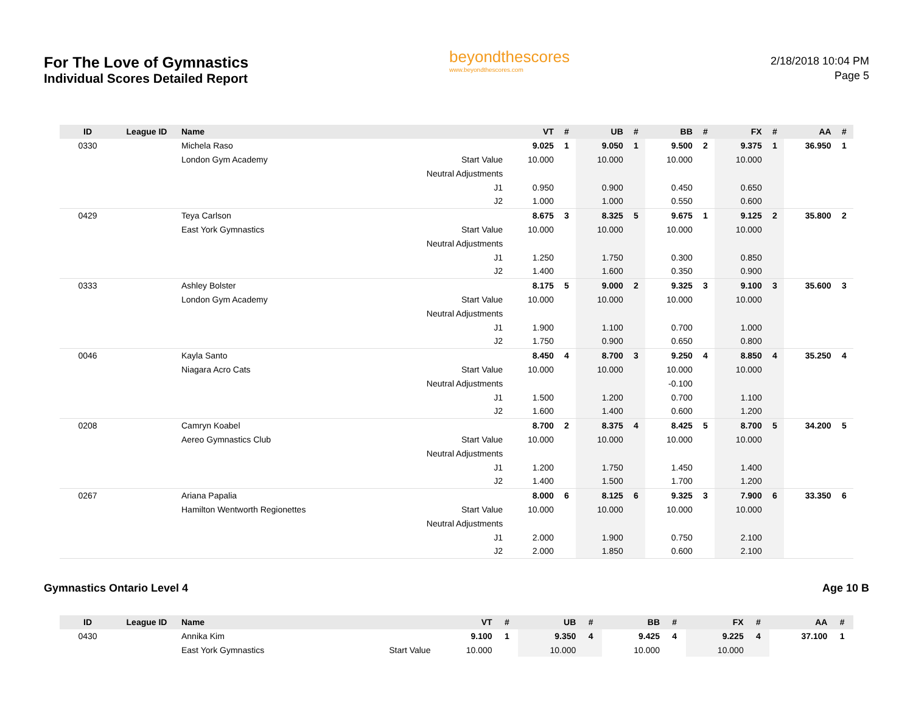For The Love of Gymnastics
Individual Scores Detailed Report
beyondthescores
www.beyondthescores.com
2/18/2018 10:04 PM
Page 5
| ID | League ID | Name | | VT | # | UB | # | BB | # | FX | # | AA | # |
| --- | --- | --- | --- | --- | --- | --- | --- | --- | --- | --- | --- | --- | --- |
| 0330 | | Michela Raso | | 9.025 | 1 | 9.050 | 1 | 9.500 | 2 | 9.375 | 1 | 36.950 | 1 |
| | | London Gym Academy | Start Value | 10.000 | | 10.000 | | 10.000 | | 10.000 | | | |
| | | | Neutral Adjustments | | | | | | | | | | |
| | | | J1 | 0.950 | | 0.900 | | 0.450 | | 0.650 | | | |
| | | | J2 | 1.000 | | 1.000 | | 0.550 | | 0.600 | | | |
| 0429 | | Teya Carlson | | 8.675 | 3 | 8.325 | 5 | 9.675 | 1 | 9.125 | 2 | 35.800 | 2 |
| | | East York Gymnastics | Start Value | 10.000 | | 10.000 | | 10.000 | | 10.000 | | | |
| | | | Neutral Adjustments | | | | | | | | | | |
| | | | J1 | 1.250 | | 1.750 | | 0.300 | | 0.850 | | | |
| | | | J2 | 1.400 | | 1.600 | | 0.350 | | 0.900 | | | |
| 0333 | | Ashley Bolster | | 8.175 | 5 | 9.000 | 2 | 9.325 | 3 | 9.100 | 3 | 35.600 | 3 |
| | | London Gym Academy | Start Value | 10.000 | | 10.000 | | 10.000 | | 10.000 | | | |
| | | | Neutral Adjustments | | | | | | | | | | |
| | | | J1 | 1.900 | | 1.100 | | 0.700 | | 1.000 | | | |
| | | | J2 | 1.750 | | 0.900 | | 0.650 | | 0.800 | | | |
| 0046 | | Kayla Santo | | 8.450 | 4 | 8.700 | 3 | 9.250 | 4 | 8.850 | 4 | 35.250 | 4 |
| | | Niagara Acro Cats | Start Value | 10.000 | | 10.000 | | 10.000 | | 10.000 | | | |
| | | | Neutral Adjustments | | | | | -0.100 | | | | | |
| | | | J1 | 1.500 | | 1.200 | | 0.700 | | 1.100 | | | |
| | | | J2 | 1.600 | | 1.400 | | 0.600 | | 1.200 | | | |
| 0208 | | Camryn Koabel | | 8.700 | 2 | 8.375 | 4 | 8.425 | 5 | 8.700 | 5 | 34.200 | 5 |
| | | Aereo Gymnastics Club | Start Value | 10.000 | | 10.000 | | 10.000 | | 10.000 | | | |
| | | | Neutral Adjustments | | | | | | | | | | |
| | | | J1 | 1.200 | | 1.750 | | 1.450 | | 1.400 | | | |
| | | | J2 | 1.400 | | 1.500 | | 1.700 | | 1.200 | | | |
| 0267 | | Ariana Papalia | | 8.000 | 6 | 8.125 | 6 | 9.325 | 3 | 7.900 | 6 | 33.350 | 6 |
| | | Hamilton Wentworth Regionettes | Start Value | 10.000 | | 10.000 | | 10.000 | | 10.000 | | | |
| | | | Neutral Adjustments | | | | | | | | | | |
| | | | J1 | 2.000 | | 1.900 | | 0.750 | | 2.100 | | | |
| | | | J2 | 2.000 | | 1.850 | | 0.600 | | 2.100 | | | |
Gymnastics Ontario Level 4 Age 10 B
| ID | League ID | Name | | VT | # | UB | # | BB | # | FX | # | AA | # |
| --- | --- | --- | --- | --- | --- | --- | --- | --- | --- | --- | --- | --- | --- |
| 0430 | | Annika Kim | | 9.100 | 1 | 9.350 | 4 | 9.425 | 4 | 9.225 | 4 | 37.100 | 1 |
| | | East York Gymnastics | Start Value | 10.000 | | 10.000 | | 10.000 | | 10.000 | | | |